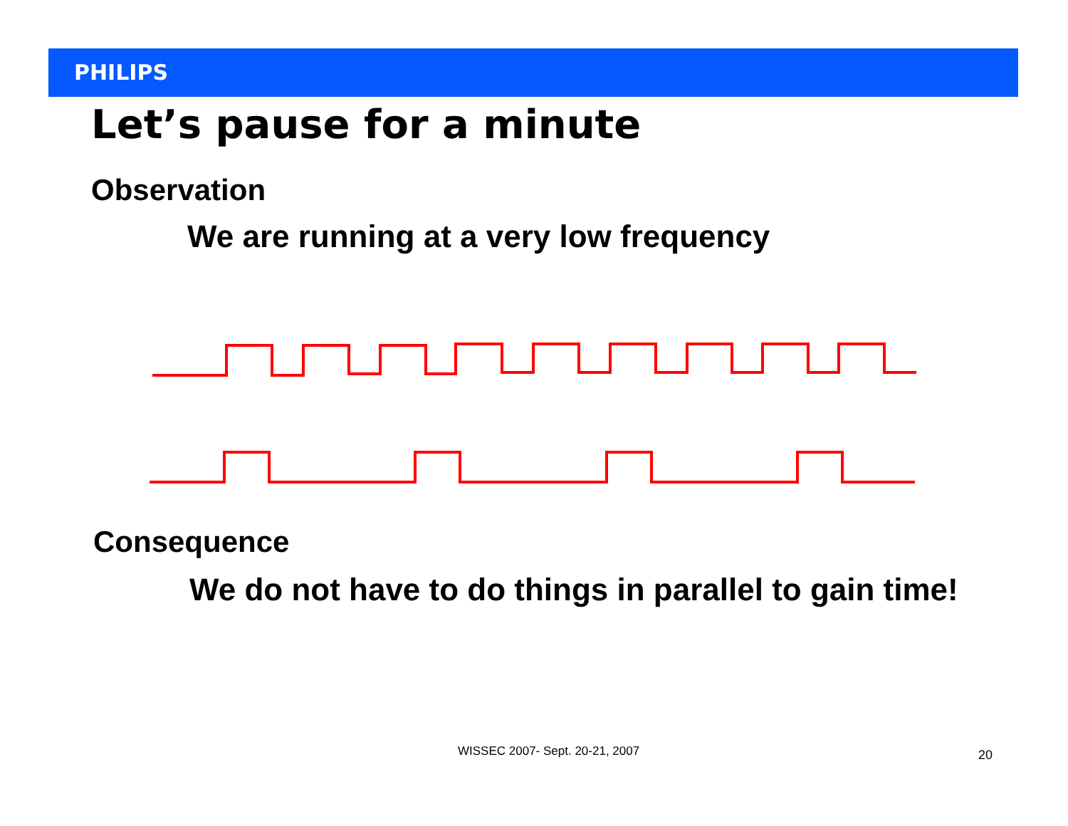PHILIPS
Let’s pause for a minute
Observation
We are running at a very low frequency
Consequence
We do not have to do things in parallel to gain time!
WISSEC 2007- Sept. 20-21, 2007 20